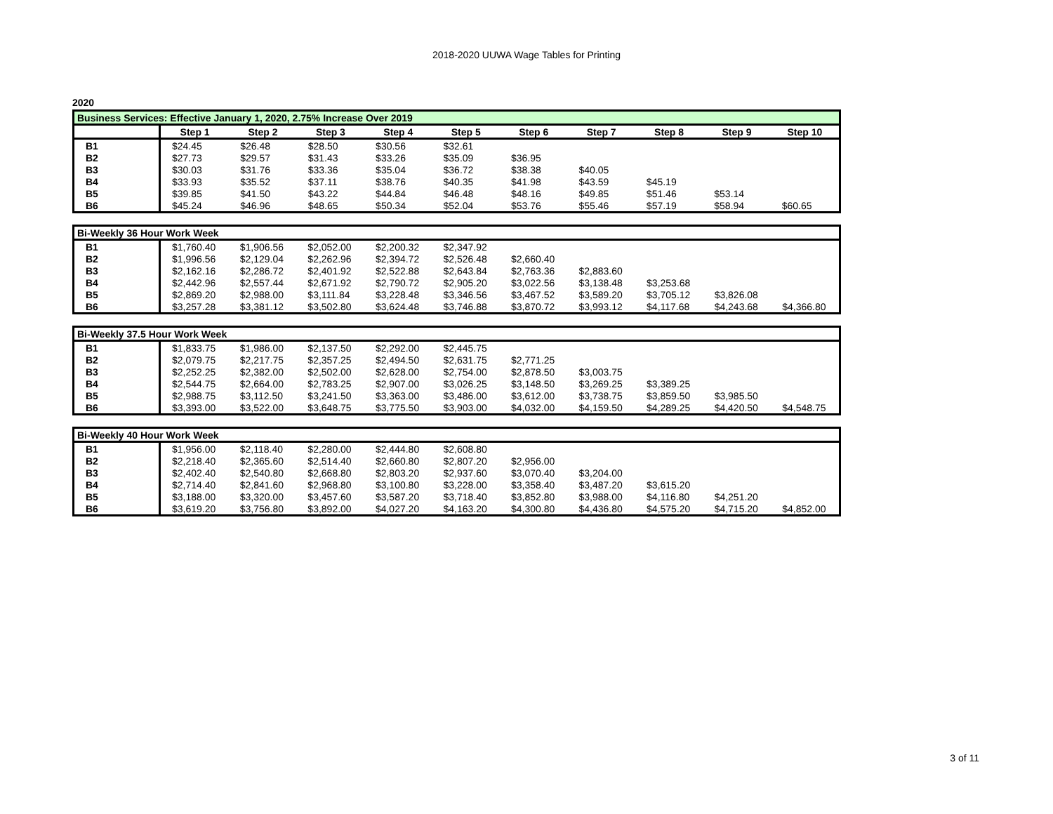2018-2020 UUWA Wage Tables for Printing
2020
| Business Services: Effective January 1, 2020, 2.75% Increase Over 2019 | | | | | | | | | | |
| | Step 1 | Step 2 | Step 3 | Step 4 | Step 5 | Step 6 | Step 7 | Step 8 | Step 9 | Step 10 |
| B1 | $24.45 | $26.48 | $28.50 | $30.56 | $32.61 | | | | | |
| B2 | $27.73 | $29.57 | $31.43 | $33.26 | $35.09 | $36.95 | | | | |
| B3 | $30.03 | $31.76 | $33.36 | $35.04 | $36.72 | $38.38 | $40.05 | | | |
| B4 | $33.93 | $35.52 | $37.11 | $38.76 | $40.35 | $41.98 | $43.59 | $45.19 | | |
| B5 | $39.85 | $41.50 | $43.22 | $44.84 | $46.48 | $48.16 | $49.85 | $51.46 | $53.14 | |
| B6 | $45.24 | $46.96 | $48.65 | $50.34 | $52.04 | $53.76 | $55.46 | $57.19 | $58.94 | $60.65 |
| Bi-Weekly 36 Hour Work Week | | | | | | | | | | |
| B1 | $1,760.40 | $1,906.56 | $2,052.00 | $2,200.32 | $2,347.92 | | | | | |
| B2 | $1,996.56 | $2,129.04 | $2,262.96 | $2,394.72 | $2,526.48 | $2,660.40 | | | | |
| B3 | $2,162.16 | $2,286.72 | $2,401.92 | $2,522.88 | $2,643.84 | $2,763.36 | $2,883.60 | | | |
| B4 | $2,442.96 | $2,557.44 | $2,671.92 | $2,790.72 | $2,905.20 | $3,022.56 | $3,138.48 | $3,253.68 | | |
| B5 | $2,869.20 | $2,988.00 | $3,111.84 | $3,228.48 | $3,346.56 | $3,467.52 | $3,589.20 | $3,705.12 | $3,826.08 | |
| B6 | $3,257.28 | $3,381.12 | $3,502.80 | $3,624.48 | $3,746.88 | $3,870.72 | $3,993.12 | $4,117.68 | $4,243.68 | $4,366.80 |
| Bi-Weekly 37.5 Hour Work Week | | | | | | | | | | |
| B1 | $1,833.75 | $1,986.00 | $2,137.50 | $2,292.00 | $2,445.75 | | | | | |
| B2 | $2,079.75 | $2,217.75 | $2,357.25 | $2,494.50 | $2,631.75 | $2,771.25 | | | | |
| B3 | $2,252.25 | $2,382.00 | $2,502.00 | $2,628.00 | $2,754.00 | $2,878.50 | $3,003.75 | | | |
| B4 | $2,544.75 | $2,664.00 | $2,783.25 | $2,907.00 | $3,026.25 | $3,148.50 | $3,269.25 | $3,389.25 | | |
| B5 | $2,988.75 | $3,112.50 | $3,241.50 | $3,363.00 | $3,486.00 | $3,612.00 | $3,738.75 | $3,859.50 | $3,985.50 | |
| B6 | $3,393.00 | $3,522.00 | $3,648.75 | $3,775.50 | $3,903.00 | $4,032.00 | $4,159.50 | $4,289.25 | $4,420.50 | $4,548.75 |
| Bi-Weekly 40 Hour Work Week | | | | | | | | | | |
| B1 | $1,956.00 | $2,118.40 | $2,280.00 | $2,444.80 | $2,608.80 | | | | | |
| B2 | $2,218.40 | $2,365.60 | $2,514.40 | $2,660.80 | $2,807.20 | $2,956.00 | | | | |
| B3 | $2,402.40 | $2,540.80 | $2,668.80 | $2,803.20 | $2,937.60 | $3,070.40 | $3,204.00 | | | |
| B4 | $2,714.40 | $2,841.60 | $2,968.80 | $3,100.80 | $3,228.00 | $3,358.40 | $3,487.20 | $3,615.20 | | |
| B5 | $3,188.00 | $3,320.00 | $3,457.60 | $3,587.20 | $3,718.40 | $3,852.80 | $3,988.00 | $4,116.80 | $4,251.20 | |
| B6 | $3,619.20 | $3,756.80 | $3,892.00 | $4,027.20 | $4,163.20 | $4,300.80 | $4,436.80 | $4,575.20 | $4,715.20 | $4,852.00 |
3 of 11